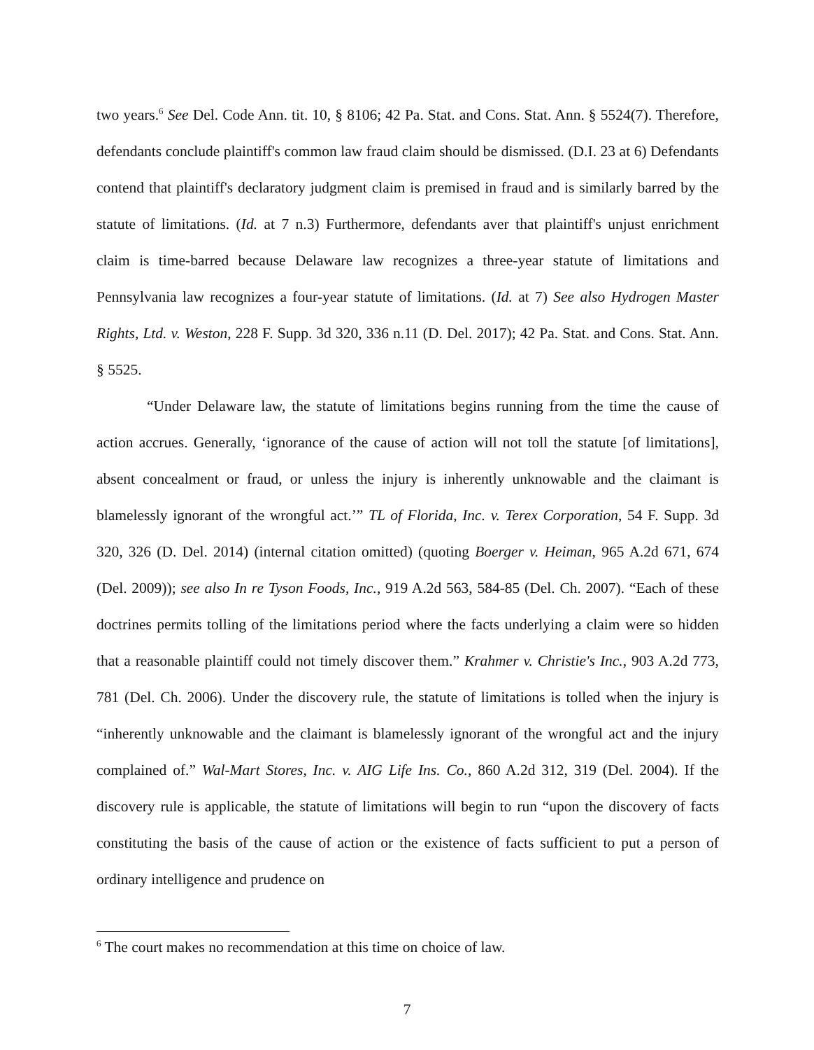two years.<sup>6</sup> See Del. Code Ann. tit. 10, § 8106; 42 Pa. Stat. and Cons. Stat. Ann. § 5524(7). Therefore, defendants conclude plaintiff's common law fraud claim should be dismissed. (D.I. 23 at 6) Defendants contend that plaintiff's declaratory judgment claim is premised in fraud and is similarly barred by the statute of limitations. (Id. at 7 n.3) Furthermore, defendants aver that plaintiff's unjust enrichment claim is time-barred because Delaware law recognizes a three-year statute of limitations and Pennsylvania law recognizes a four-year statute of limitations. (Id. at 7) See also Hydrogen Master Rights, Ltd. v. Weston, 228 F. Supp. 3d 320, 336 n.11 (D. Del. 2017); 42 Pa. Stat. and Cons. Stat. Ann. § 5525.
“Under Delaware law, the statute of limitations begins running from the time the cause of action accrues. Generally, ‘ignorance of the cause of action will not toll the statute [of limitations], absent concealment or fraud, or unless the injury is inherently unknowable and the claimant is blamelessly ignorant of the wrongful act.’” TL of Florida, Inc. v. Terex Corporation, 54 F. Supp. 3d 320, 326 (D. Del. 2014) (internal citation omitted) (quoting Boerger v. Heiman, 965 A.2d 671, 674 (Del. 2009)); see also In re Tyson Foods, Inc., 919 A.2d 563, 584-85 (Del. Ch. 2007). “Each of these doctrines permits tolling of the limitations period where the facts underlying a claim were so hidden that a reasonable plaintiff could not timely discover them.” Krahmer v. Christie's Inc., 903 A.2d 773, 781 (Del. Ch. 2006). Under the discovery rule, the statute of limitations is tolled when the injury is “inherently unknowable and the claimant is blamelessly ignorant of the wrongful act and the injury complained of.” Wal-Mart Stores, Inc. v. AIG Life Ins. Co., 860 A.2d 312, 319 (Del. 2004). If the discovery rule is applicable, the statute of limitations will begin to run “upon the discovery of facts constituting the basis of the cause of action or the existence of facts sufficient to put a person of ordinary intelligence and prudence on
<sup>6</sup> The court makes no recommendation at this time on choice of law.
7